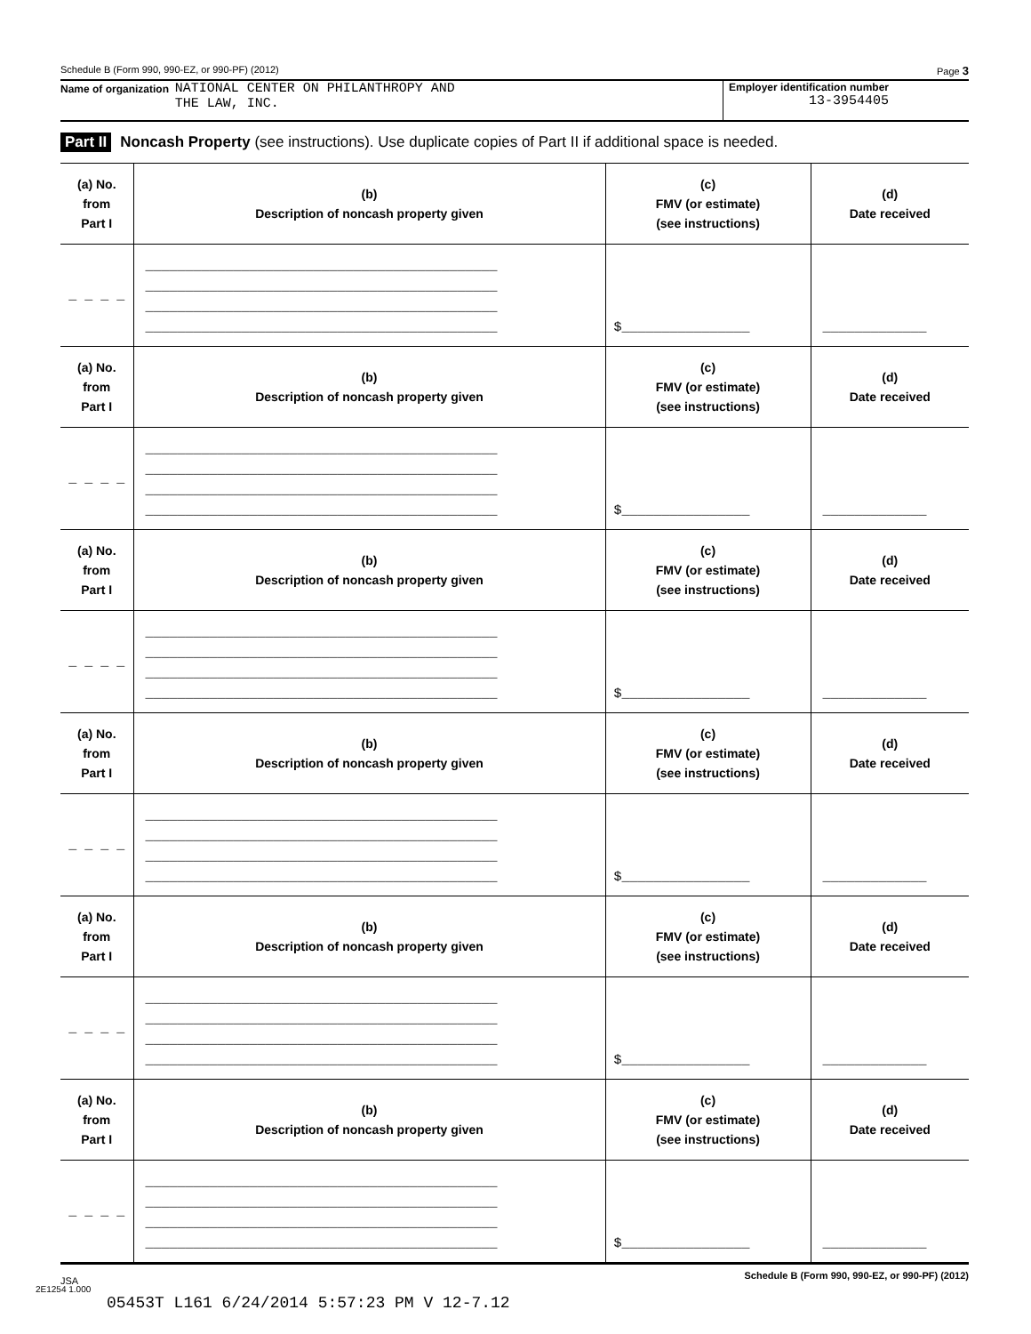Schedule B (Form 990, 990-EZ, or 990-PF) (2012) Page 3
Name of organization NATIONAL CENTER ON PHILANTHROPY AND
THE LAW, INC.
Employer identification number
13-3954405
Part II Noncash Property (see instructions). Use duplicate copies of Part II if additional space is needed.
| (a) No. from Part I | (b) Description of noncash property given | (c) FMV (or estimate) (see instructions) | (d) Date received |
| --- | --- | --- | --- |
| _ _ _ _ | ____________________________________________ ____________________________________________ ____________________________________________ ____________________________________________ | $________________ | _____________ |
| (a) No. from Part I | (b) Description of noncash property given | (c) FMV (or estimate) (see instructions) | (d) Date received |
| _ _ _ _ | ____________________________________________ ____________________________________________ ____________________________________________ ____________________________________________ | $________________ | _____________ |
| (a) No. from Part I | (b) Description of noncash property given | (c) FMV (or estimate) (see instructions) | (d) Date received |
| _ _ _ _ | ____________________________________________ ____________________________________________ ____________________________________________ ____________________________________________ | $________________ | _____________ |
| (a) No. from Part I | (b) Description of noncash property given | (c) FMV (or estimate) (see instructions) | (d) Date received |
| _ _ _ _ | ____________________________________________ ____________________________________________ ____________________________________________ ____________________________________________ | $________________ | _____________ |
| (a) No. from Part I | (b) Description of noncash property given | (c) FMV (or estimate) (see instructions) | (d) Date received |
| _ _ _ _ | ____________________________________________ ____________________________________________ ____________________________________________ ____________________________________________ | $________________ | _____________ |
| (a) No. from Part I | (b) Description of noncash property given | (c) FMV (or estimate) (see instructions) | (d) Date received |
| _ _ _ _ | ____________________________________________ ____________________________________________ ____________________________________________ ____________________________________________ | $________________ | _____________ |
JSA Schedule B (Form 990, 990-EZ, or 990-PF) (2012)
2E1254 1.000
05453T L161 6/24/2014 5:57:23 PM V 12-7.12